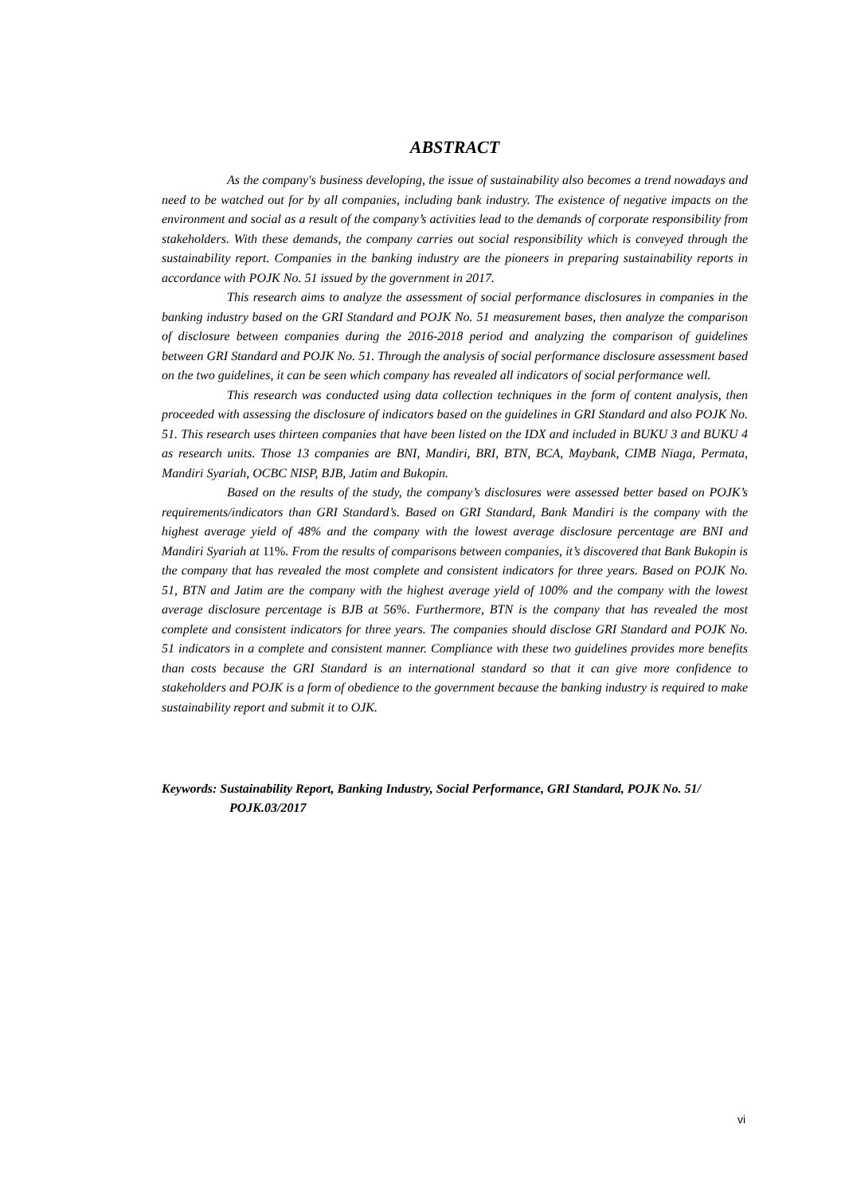ABSTRACT
As the company's business developing, the issue of sustainability also becomes a trend nowadays and need to be watched out for by all companies, including bank industry. The existence of negative impacts on the environment and social as a result of the company’s activities lead to the demands of corporate responsibility from stakeholders. With these demands, the company carries out social responsibility which is conveyed through the sustainability report. Companies in the banking industry are the pioneers in preparing sustainability reports in accordance with POJK No. 51 issued by the government in 2017.
This research aims to analyze the assessment of social performance disclosures in companies in the banking industry based on the GRI Standard and POJK No. 51 measurement bases, then analyze the comparison of disclosure between companies during the 2016-2018 period and analyzing the comparison of guidelines between GRI Standard and POJK No. 51. Through the analysis of social performance disclosure assessment based on the two guidelines, it can be seen which company has revealed all indicators of social performance well.
This research was conducted using data collection techniques in the form of content analysis, then proceeded with assessing the disclosure of indicators based on the guidelines in GRI Standard and also POJK No. 51. This research uses thirteen companies that have been listed on the IDX and included in BUKU 3 and BUKU 4 as research units. Those 13 companies are BNI, Mandiri, BRI, BTN, BCA, Maybank, CIMB Niaga, Permata, Mandiri Syariah, OCBC NISP, BJB, Jatim and Bukopin.
Based on the results of the study, the company’s disclosures were assessed better based on POJK’s requirements/indicators than GRI Standard’s. Based on GRI Standard, Bank Mandiri is the company with the highest average yield of 48% and the company with the lowest average disclosure percentage are BNI and Mandiri Syariah at 11%. From the results of comparisons between companies, it’s discovered that Bank Bukopin is the company that has revealed the most complete and consistent indicators for three years. Based on POJK No. 51, BTN and Jatim are the company with the highest average yield of 100% and the company with the lowest average disclosure percentage is BJB at 56%. Furthermore, BTN is the company that has revealed the most complete and consistent indicators for three years. The companies should disclose GRI Standard and POJK No. 51 indicators in a complete and consistent manner. Compliance with these two guidelines provides more benefits than costs because the GRI Standard is an international standard so that it can give more confidence to stakeholders and POJK is a form of obedience to the government because the banking industry is required to make sustainability report and submit it to OJK.
Keywords: Sustainability Report, Banking Industry, Social Performance, GRI Standard, POJK No. 51/ POJK.03/2017
vi